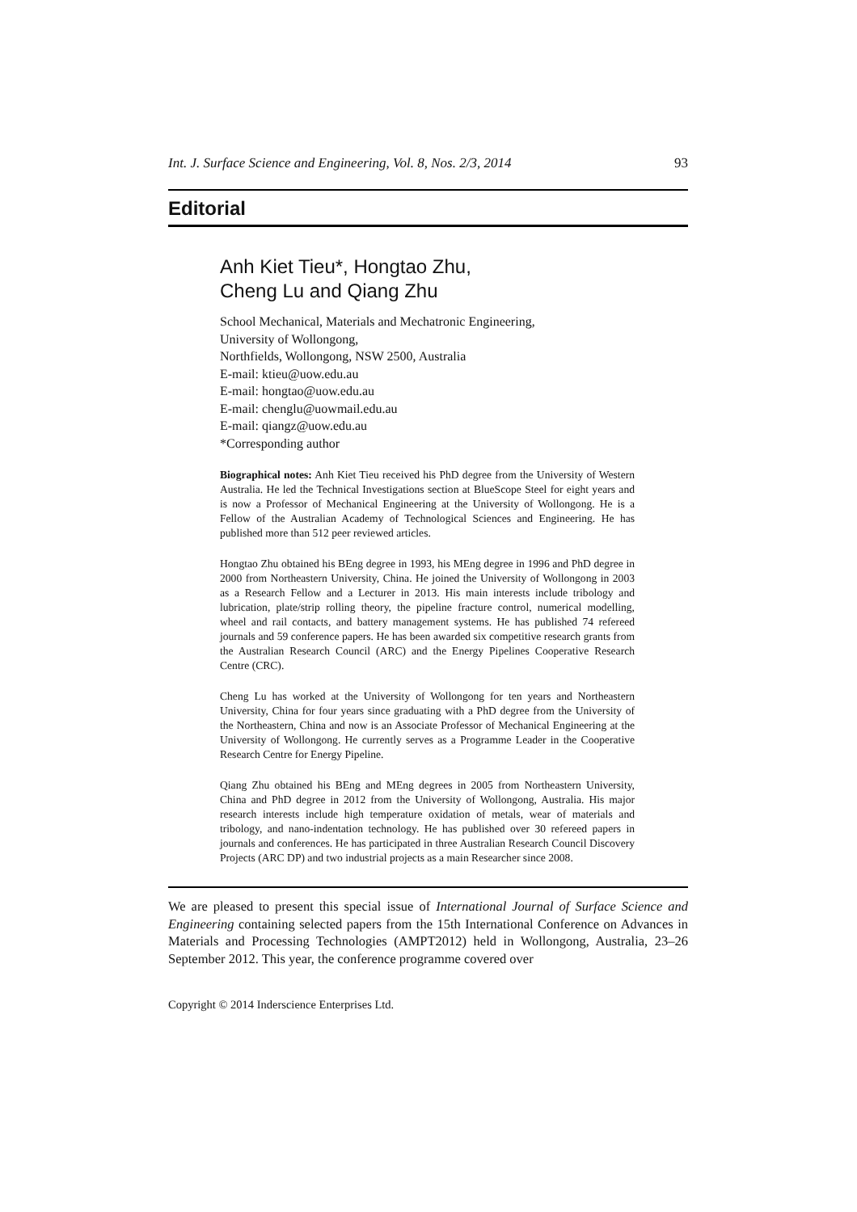Int. J. Surface Science and Engineering, Vol. 8, Nos. 2/3, 2014 93
Editorial
Anh Kiet Tieu*, Hongtao Zhu,
Cheng Lu and Qiang Zhu
School Mechanical, Materials and Mechatronic Engineering,
University of Wollongong,
Northfields, Wollongong, NSW 2500, Australia
E-mail: ktieu@uow.edu.au
E-mail: hongtao@uow.edu.au
E-mail: chenglu@uowmail.edu.au
E-mail: qiangz@uow.edu.au
*Corresponding author
Biographical notes: Anh Kiet Tieu received his PhD degree from the University of Western Australia. He led the Technical Investigations section at BlueScope Steel for eight years and is now a Professor of Mechanical Engineering at the University of Wollongong. He is a Fellow of the Australian Academy of Technological Sciences and Engineering. He has published more than 512 peer reviewed articles.
Hongtao Zhu obtained his BEng degree in 1993, his MEng degree in 1996 and PhD degree in 2000 from Northeastern University, China. He joined the University of Wollongong in 2003 as a Research Fellow and a Lecturer in 2013. His main interests include tribology and lubrication, plate/strip rolling theory, the pipeline fracture control, numerical modelling, wheel and rail contacts, and battery management systems. He has published 74 refereed journals and 59 conference papers. He has been awarded six competitive research grants from the Australian Research Council (ARC) and the Energy Pipelines Cooperative Research Centre (CRC).
Cheng Lu has worked at the University of Wollongong for ten years and Northeastern University, China for four years since graduating with a PhD degree from the University of the Northeastern, China and now is an Associate Professor of Mechanical Engineering at the University of Wollongong. He currently serves as a Programme Leader in the Cooperative Research Centre for Energy Pipeline.
Qiang Zhu obtained his BEng and MEng degrees in 2005 from Northeastern University, China and PhD degree in 2012 from the University of Wollongong, Australia. His major research interests include high temperature oxidation of metals, wear of materials and tribology, and nano-indentation technology. He has published over 30 refereed papers in journals and conferences. He has participated in three Australian Research Council Discovery Projects (ARC DP) and two industrial projects as a main Researcher since 2008.
We are pleased to present this special issue of International Journal of Surface Science and Engineering containing selected papers from the 15th International Conference on Advances in Materials and Processing Technologies (AMPT2012) held in Wollongong, Australia, 23–26 September 2012. This year, the conference programme covered over
Copyright © 2014 Inderscience Enterprises Ltd.